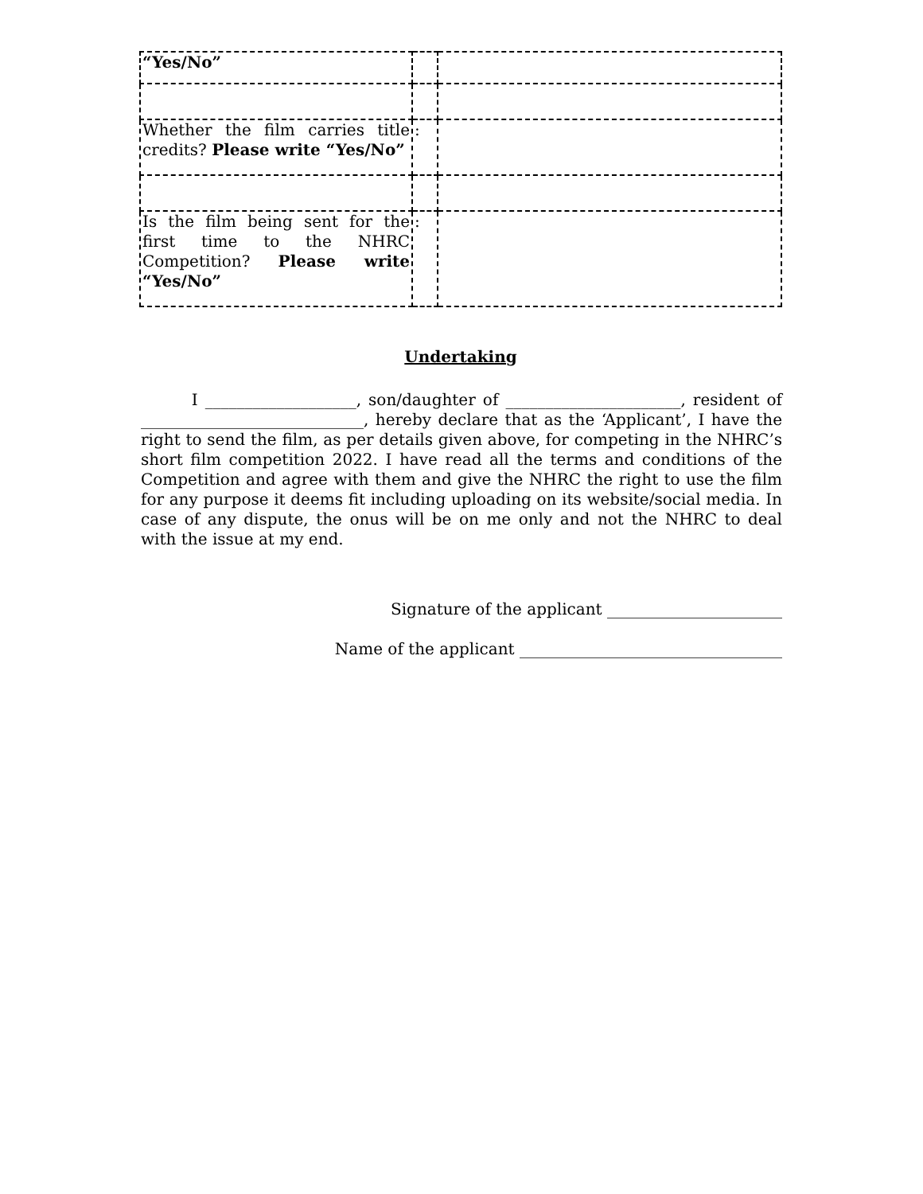| “Yes/No” | | |
| Whether the film carries title credits? Please write “Yes/No” | : | |
| Is the film being sent for the first time to the NHRC Competition? Please write “Yes/No” | : | |
Undertaking
I ___________________, son/daughter of ______________________, resident of ____________________________, hereby declare that as the ‘Applicant’, I have the right to send the film, as per details given above, for competing in the NHRC’s short film competition 2022. I have read all the terms and conditions of the Competition and agree with them and give the NHRC the right to use the film for any purpose it deems fit including uploading on its website/social media. In case of any dispute, the onus will be on me only and not the NHRC to deal with the issue at my end.
Signature of the applicant ______________________
Name of the applicant _________________________________